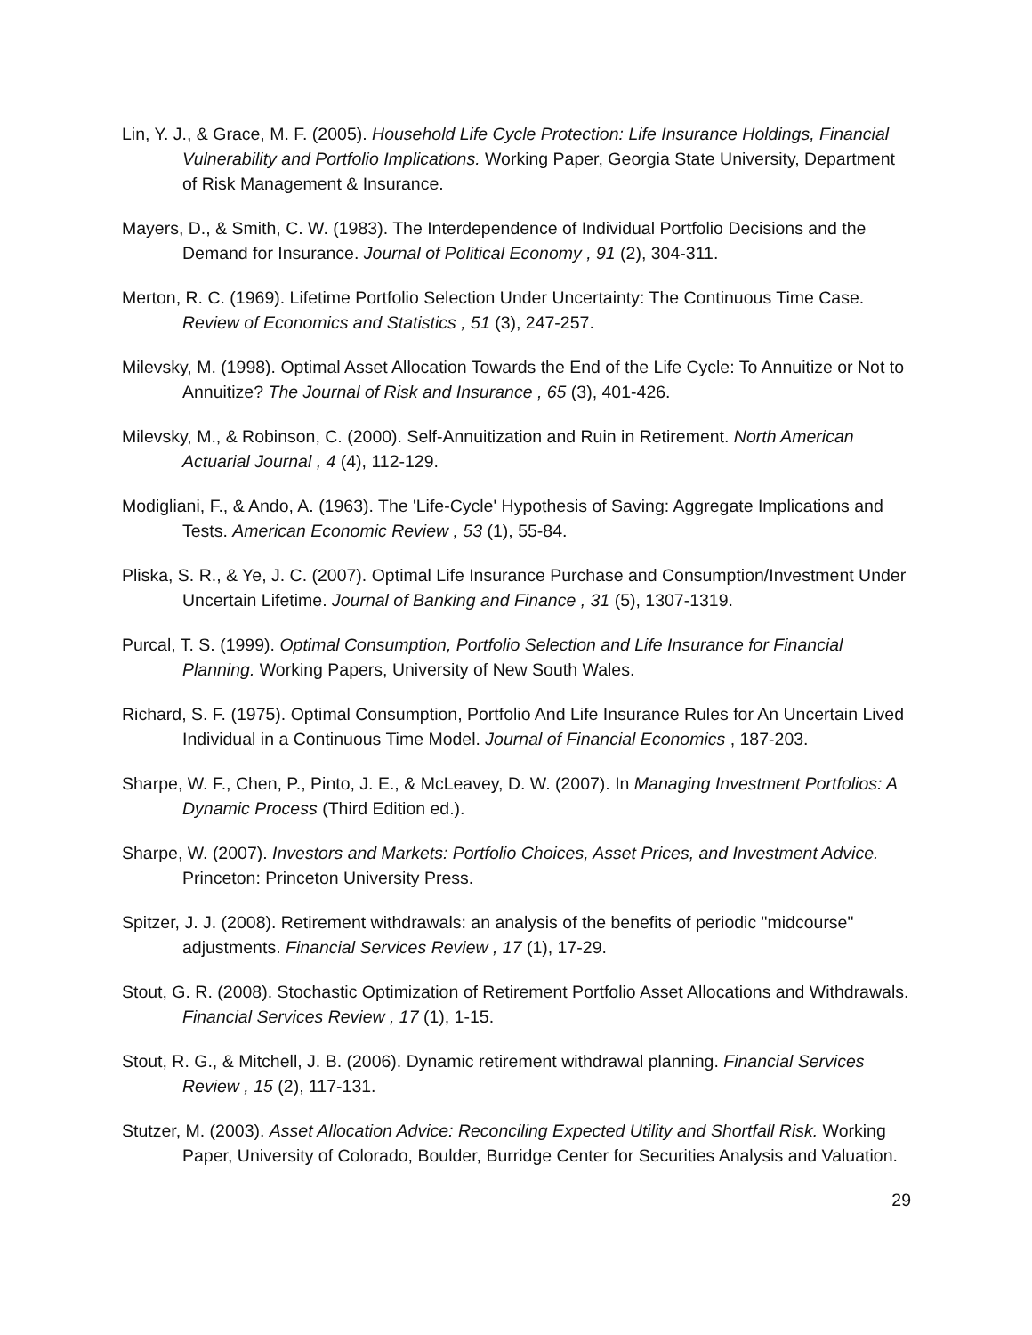Lin, Y. J., & Grace, M. F. (2005). Household Life Cycle Protection: Life Insurance Holdings, Financial Vulnerability and Portfolio Implications. Working Paper, Georgia State University, Department of Risk Management & Insurance.
Mayers, D., & Smith, C. W. (1983). The Interdependence of Individual Portfolio Decisions and the Demand for Insurance. Journal of Political Economy , 91 (2), 304-311.
Merton, R. C. (1969). Lifetime Portfolio Selection Under Uncertainty: The Continuous Time Case. Review of Economics and Statistics , 51 (3), 247-257.
Milevsky, M. (1998). Optimal Asset Allocation Towards the End of the Life Cycle: To Annuitize or Not to Annuitize? The Journal of Risk and Insurance , 65 (3), 401-426.
Milevsky, M., & Robinson, C. (2000). Self-Annuitization and Ruin in Retirement. North American Actuarial Journal , 4 (4), 112-129.
Modigliani, F., & Ando, A. (1963). The 'Life-Cycle' Hypothesis of Saving: Aggregate Implications and Tests. American Economic Review , 53 (1), 55-84.
Pliska, S. R., & Ye, J. C. (2007). Optimal Life Insurance Purchase and Consumption/Investment Under Uncertain Lifetime. Journal of Banking and Finance , 31 (5), 1307-1319.
Purcal, T. S. (1999). Optimal Consumption, Portfolio Selection and Life Insurance for Financial Planning. Working Papers, University of New South Wales.
Richard, S. F. (1975). Optimal Consumption, Portfolio And Life Insurance Rules for An Uncertain Lived Individual in a Continuous Time Model. Journal of Financial Economics , 187-203.
Sharpe, W. F., Chen, P., Pinto, J. E., & McLeavey, D. W. (2007). In Managing Investment Portfolios: A Dynamic Process (Third Edition ed.).
Sharpe, W. (2007). Investors and Markets: Portfolio Choices, Asset Prices, and Investment Advice. Princeton: Princeton University Press.
Spitzer, J. J. (2008). Retirement withdrawals: an analysis of the benefits of periodic "midcourse" adjustments. Financial Services Review , 17 (1), 17-29.
Stout, G. R. (2008). Stochastic Optimization of Retirement Portfolio Asset Allocations and Withdrawals. Financial Services Review , 17 (1), 1-15.
Stout, R. G., & Mitchell, J. B. (2006). Dynamic retirement withdrawal planning. Financial Services Review , 15 (2), 117-131.
Stutzer, M. (2003). Asset Allocation Advice: Reconciling Expected Utility and Shortfall Risk. Working Paper, University of Colorado, Boulder, Burridge Center for Securities Analysis and Valuation.
29